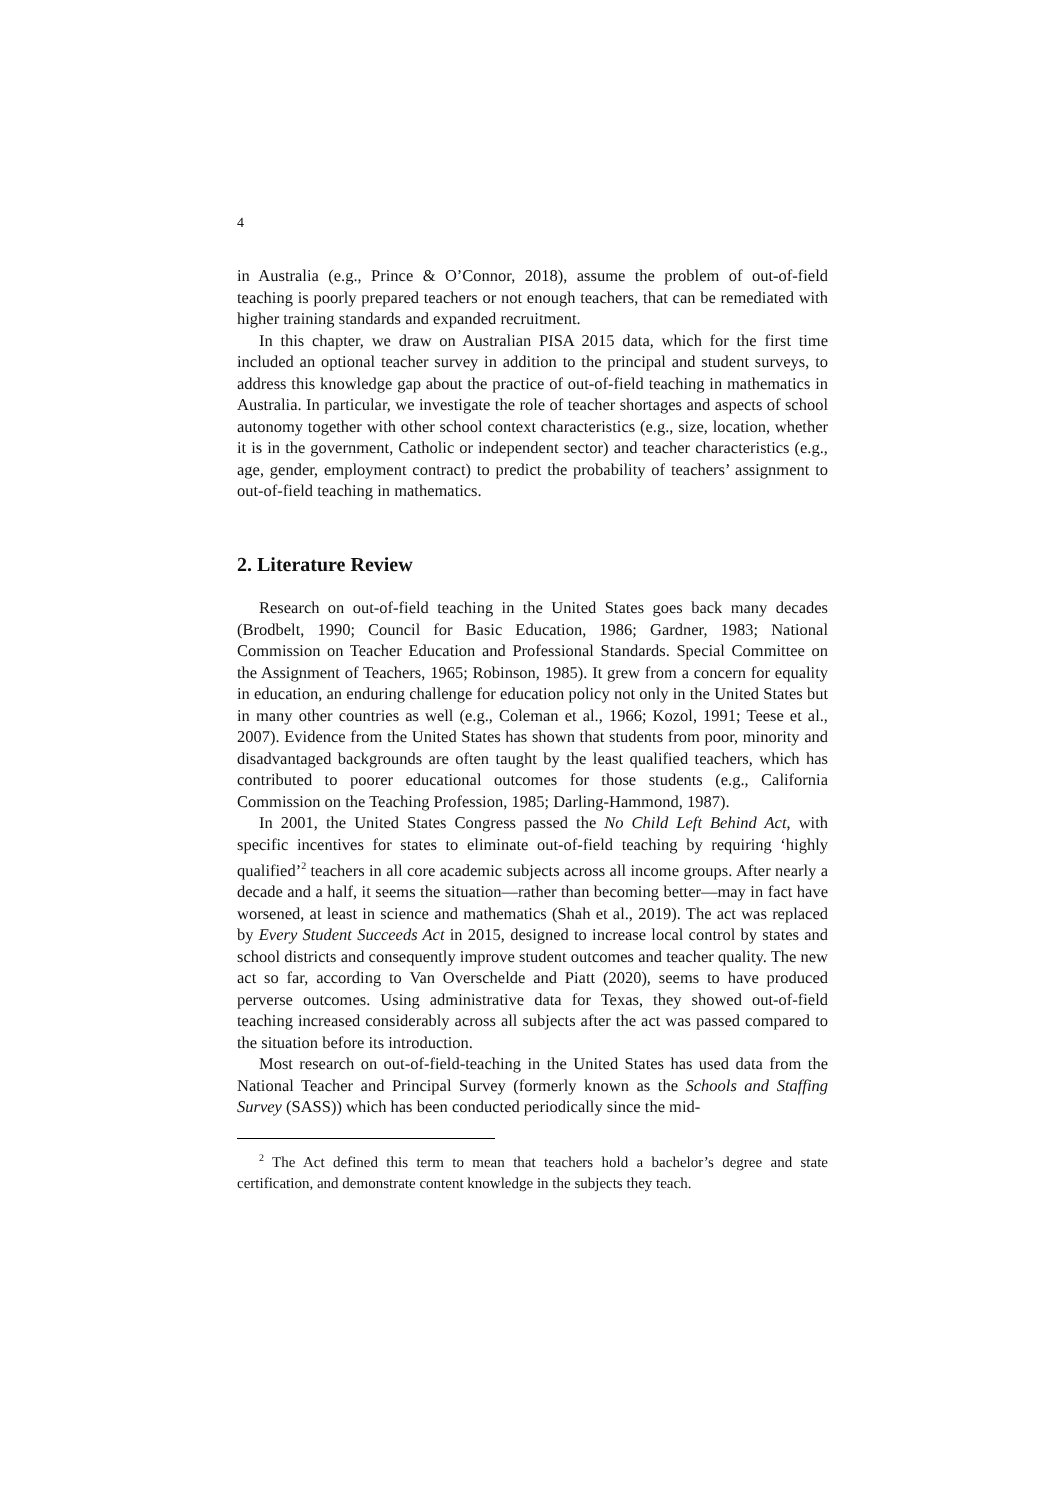4
in Australia (e.g., Prince & O’Connor, 2018), assume the problem of out-of-field teaching is poorly prepared teachers or not enough teachers, that can be remediated with higher training standards and expanded recruitment.
In this chapter, we draw on Australian PISA 2015 data, which for the first time included an optional teacher survey in addition to the principal and student surveys, to address this knowledge gap about the practice of out-of-field teaching in mathematics in Australia. In particular, we investigate the role of teacher shortages and aspects of school autonomy together with other school context characteristics (e.g., size, location, whether it is in the government, Catholic or independent sector) and teacher characteristics (e.g., age, gender, employment contract) to predict the probability of teachers’ assignment to out-of-field teaching in mathematics.
2. Literature Review
Research on out-of-field teaching in the United States goes back many decades (Brodbelt, 1990; Council for Basic Education, 1986; Gardner, 1983; National Commission on Teacher Education and Professional Standards. Special Committee on the Assignment of Teachers, 1965; Robinson, 1985). It grew from a concern for equality in education, an enduring challenge for education policy not only in the United States but in many other countries as well (e.g., Coleman et al., 1966; Kozol, 1991; Teese et al., 2007). Evidence from the United States has shown that students from poor, minority and disadvantaged backgrounds are often taught by the least qualified teachers, which has contributed to poorer educational outcomes for those students (e.g., California Commission on the Teaching Profession, 1985; Darling-Hammond, 1987).
In 2001, the United States Congress passed the No Child Left Behind Act, with specific incentives for states to eliminate out-of-field teaching by requiring ‘highly qualified’<sup>2</sup> teachers in all core academic subjects across all income groups. After nearly a decade and a half, it seems the situation—rather than becoming better—may in fact have worsened, at least in science and mathematics (Shah et al., 2019). The act was replaced by Every Student Succeeds Act in 2015, designed to increase local control by states and school districts and consequently improve student outcomes and teacher quality. The new act so far, according to Van Overschelde and Piatt (2020), seems to have produced perverse outcomes. Using administrative data for Texas, they showed out-of-field teaching increased considerably across all subjects after the act was passed compared to the situation before its introduction.
Most research on out-of-field-teaching in the United States has used data from the National Teacher and Principal Survey (formerly known as the Schools and Staffing Survey (SASS)) which has been conducted periodically since the mid-
<sup>2</sup> The Act defined this term to mean that teachers hold a bachelor’s degree and state certification, and demonstrate content knowledge in the subjects they teach.